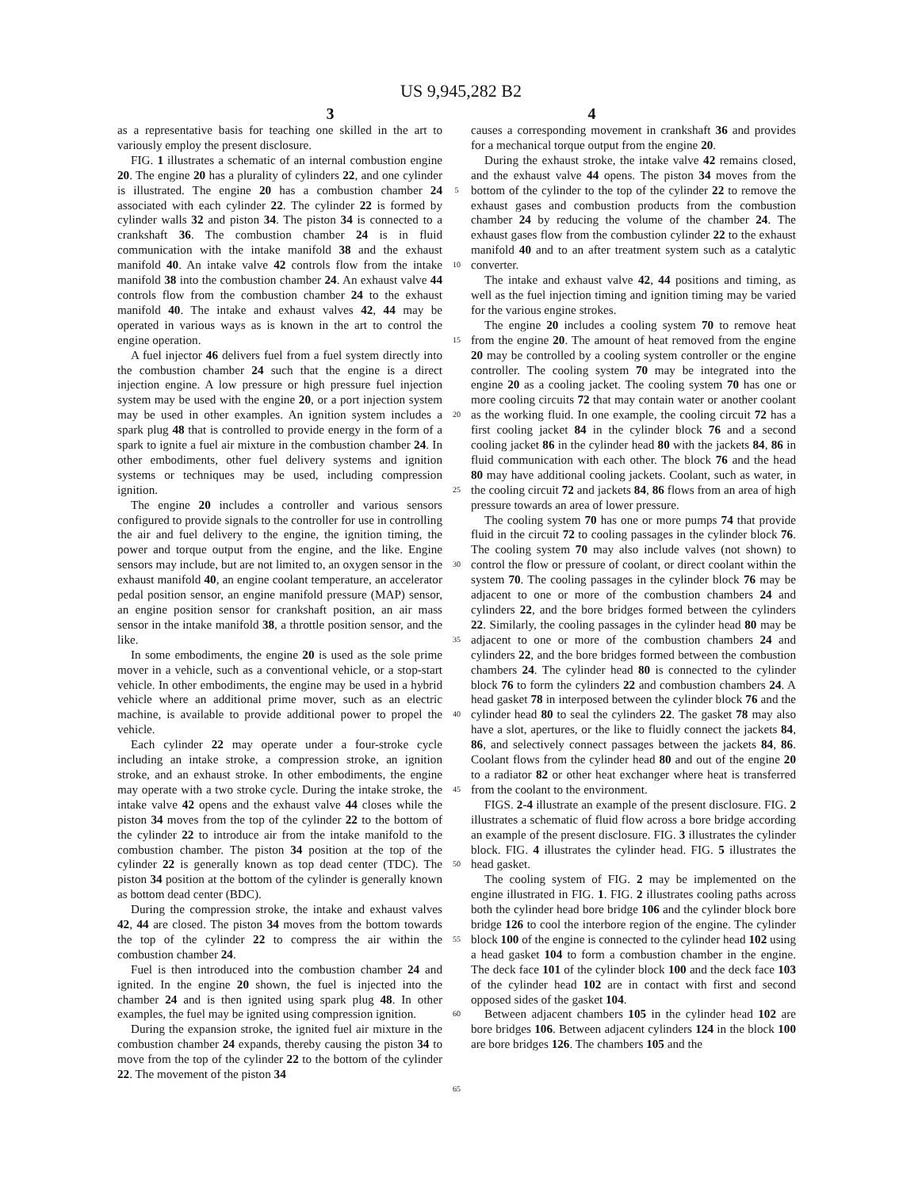US 9,945,282 B2
3 4
as a representative basis for teaching one skilled in the art to variously employ the present disclosure.
FIG. 1 illustrates a schematic of an internal combustion engine 20. The engine 20 has a plurality of cylinders 22, and one cylinder is illustrated. The engine 20 has a combustion chamber 24 associated with each cylinder 22. The cylinder 22 is formed by cylinder walls 32 and piston 34. The piston 34 is connected to a crankshaft 36. The combustion chamber 24 is in fluid communication with the intake manifold 38 and the exhaust manifold 40. An intake valve 42 controls flow from the intake manifold 38 into the combustion chamber 24. An exhaust valve 44 controls flow from the combustion chamber 24 to the exhaust manifold 40. The intake and exhaust valves 42, 44 may be operated in various ways as is known in the art to control the engine operation.
A fuel injector 46 delivers fuel from a fuel system directly into the combustion chamber 24 such that the engine is a direct injection engine. A low pressure or high pressure fuel injection system may be used with the engine 20, or a port injection system may be used in other examples. An ignition system includes a spark plug 48 that is controlled to provide energy in the form of a spark to ignite a fuel air mixture in the combustion chamber 24. In other embodiments, other fuel delivery systems and ignition systems or techniques may be used, including compression ignition.
The engine 20 includes a controller and various sensors configured to provide signals to the controller for use in controlling the air and fuel delivery to the engine, the ignition timing, the power and torque output from the engine, and the like. Engine sensors may include, but are not limited to, an oxygen sensor in the exhaust manifold 40, an engine coolant temperature, an accelerator pedal position sensor, an engine manifold pressure (MAP) sensor, an engine position sensor for crankshaft position, an air mass sensor in the intake manifold 38, a throttle position sensor, and the like.
In some embodiments, the engine 20 is used as the sole prime mover in a vehicle, such as a conventional vehicle, or a stop-start vehicle. In other embodiments, the engine may be used in a hybrid vehicle where an additional prime mover, such as an electric machine, is available to provide additional power to propel the vehicle.
Each cylinder 22 may operate under a four-stroke cycle including an intake stroke, a compression stroke, an ignition stroke, and an exhaust stroke. In other embodiments, the engine may operate with a two stroke cycle. During the intake stroke, the intake valve 42 opens and the exhaust valve 44 closes while the piston 34 moves from the top of the cylinder 22 to the bottom of the cylinder 22 to introduce air from the intake manifold to the combustion chamber. The piston 34 position at the top of the cylinder 22 is generally known as top dead center (TDC). The piston 34 position at the bottom of the cylinder is generally known as bottom dead center (BDC).
During the compression stroke, the intake and exhaust valves 42, 44 are closed. The piston 34 moves from the bottom towards the top of the cylinder 22 to compress the air within the combustion chamber 24.
Fuel is then introduced into the combustion chamber 24 and ignited. In the engine 20 shown, the fuel is injected into the chamber 24 and is then ignited using spark plug 48. In other examples, the fuel may be ignited using compression ignition.
During the expansion stroke, the ignited fuel air mixture in the combustion chamber 24 expands, thereby causing the piston 34 to move from the top of the cylinder 22 to the bottom of the cylinder 22. The movement of the piston 34
5
10
15
20
25
30
35
40
45
50
55
60
65
causes a corresponding movement in crankshaft 36 and provides for a mechanical torque output from the engine 20.
During the exhaust stroke, the intake valve 42 remains closed, and the exhaust valve 44 opens. The piston 34 moves from the bottom of the cylinder to the top of the cylinder 22 to remove the exhaust gases and combustion products from the combustion chamber 24 by reducing the volume of the chamber 24. The exhaust gases flow from the combustion cylinder 22 to the exhaust manifold 40 and to an after treatment system such as a catalytic converter.
The intake and exhaust valve 42, 44 positions and timing, as well as the fuel injection timing and ignition timing may be varied for the various engine strokes.
The engine 20 includes a cooling system 70 to remove heat from the engine 20. The amount of heat removed from the engine 20 may be controlled by a cooling system controller or the engine controller. The cooling system 70 may be integrated into the engine 20 as a cooling jacket. The cooling system 70 has one or more cooling circuits 72 that may contain water or another coolant as the working fluid. In one example, the cooling circuit 72 has a first cooling jacket 84 in the cylinder block 76 and a second cooling jacket 86 in the cylinder head 80 with the jackets 84, 86 in fluid communication with each other. The block 76 and the head 80 may have additional cooling jackets. Coolant, such as water, in the cooling circuit 72 and jackets 84, 86 flows from an area of high pressure towards an area of lower pressure.
The cooling system 70 has one or more pumps 74 that provide fluid in the circuit 72 to cooling passages in the cylinder block 76. The cooling system 70 may also include valves (not shown) to control the flow or pressure of coolant, or direct coolant within the system 70. The cooling passages in the cylinder block 76 may be adjacent to one or more of the combustion chambers 24 and cylinders 22, and the bore bridges formed between the cylinders 22. Similarly, the cooling passages in the cylinder head 80 may be adjacent to one or more of the combustion chambers 24 and cylinders 22, and the bore bridges formed between the combustion chambers 24. The cylinder head 80 is connected to the cylinder block 76 to form the cylinders 22 and combustion chambers 24. A head gasket 78 in interposed between the cylinder block 76 and the cylinder head 80 to seal the cylinders 22. The gasket 78 may also have a slot, apertures, or the like to fluidly connect the jackets 84, 86, and selectively connect passages between the jackets 84, 86. Coolant flows from the cylinder head 80 and out of the engine 20 to a radiator 82 or other heat exchanger where heat is transferred from the coolant to the environment.
FIGS. 2-4 illustrate an example of the present disclosure. FIG. 2 illustrates a schematic of fluid flow across a bore bridge according an example of the present disclosure. FIG. 3 illustrates the cylinder block. FIG. 4 illustrates the cylinder head. FIG. 5 illustrates the head gasket.
The cooling system of FIG. 2 may be implemented on the engine illustrated in FIG. 1. FIG. 2 illustrates cooling paths across both the cylinder head bore bridge 106 and the cylinder block bore bridge 126 to cool the interbore region of the engine. The cylinder block 100 of the engine is connected to the cylinder head 102 using a head gasket 104 to form a combustion chamber in the engine. The deck face 101 of the cylinder block 100 and the deck face 103 of the cylinder head 102 are in contact with first and second opposed sides of the gasket 104.
Between adjacent chambers 105 in the cylinder head 102 are bore bridges 106. Between adjacent cylinders 124 in the block 100 are bore bridges 126. The chambers 105 and the